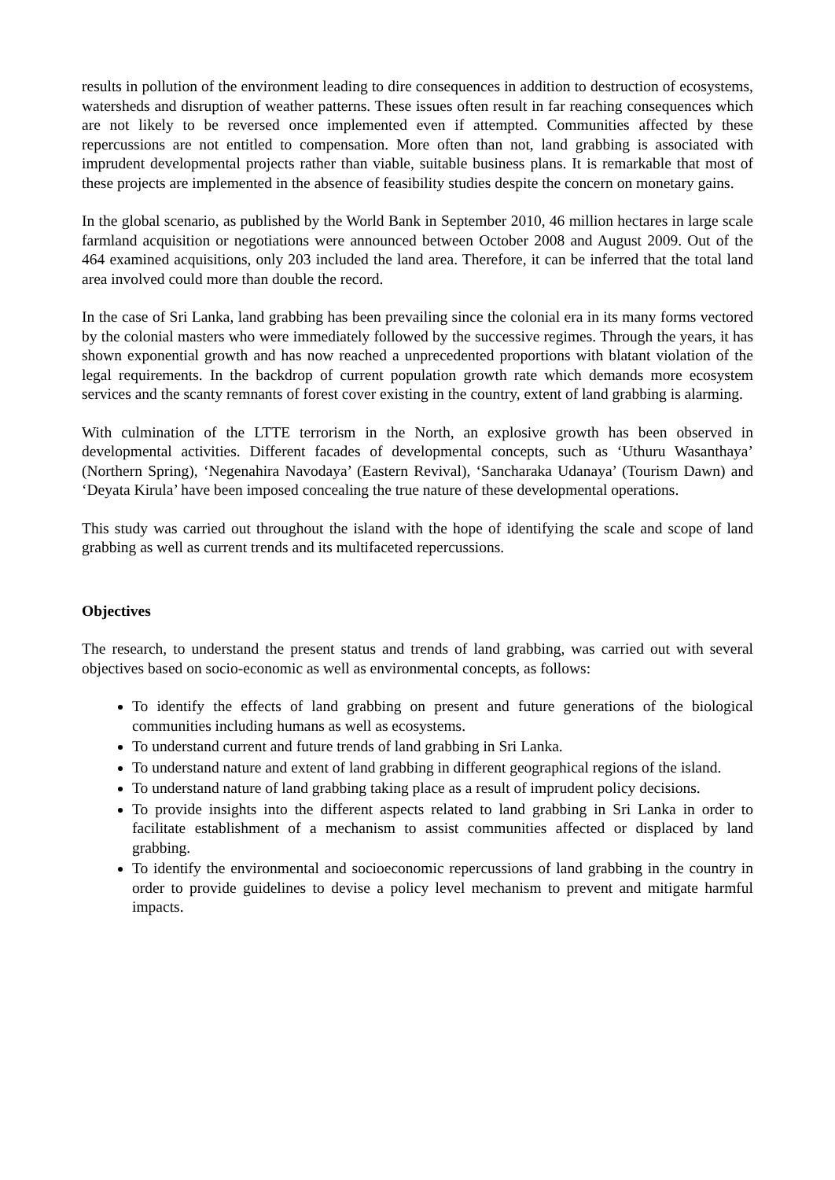results in pollution of the environment leading to dire consequences in addition to destruction of ecosystems, watersheds and disruption of weather patterns. These issues often result in far reaching consequences which are not likely to be reversed once implemented even if attempted. Communities affected by these repercussions are not entitled to compensation. More often than not, land grabbing is associated with imprudent developmental projects rather than viable, suitable business plans. It is remarkable that most of these projects are implemented in the absence of feasibility studies despite the concern on monetary gains.
In the global scenario, as published by the World Bank in September 2010, 46 million hectares in large scale farmland acquisition or negotiations were announced between October 2008 and August 2009. Out of the 464 examined acquisitions, only 203 included the land area. Therefore, it can be inferred that the total land area involved could more than double the record.
In the case of Sri Lanka, land grabbing has been prevailing since the colonial era in its many forms vectored by the colonial masters who were immediately followed by the successive regimes. Through the years, it has shown exponential growth and has now reached a unprecedented proportions with blatant violation of the legal requirements. In the backdrop of current population growth rate which demands more ecosystem services and the scanty remnants of forest cover existing in the country, extent of land grabbing is alarming.
With culmination of the LTTE terrorism in the North, an explosive growth has been observed in developmental activities. Different facades of developmental concepts, such as ‘Uthuru Wasanthaya’ (Northern Spring), ‘Negenahira Navodaya’ (Eastern Revival), ‘Sancharaka Udanaya’ (Tourism Dawn) and ‘Deyata Kirula’ have been imposed concealing the true nature of these developmental operations.
This study was carried out throughout the island with the hope of identifying the scale and scope of land grabbing as well as current trends and its multifaceted repercussions.
Objectives
The research, to understand the present status and trends of land grabbing, was carried out with several objectives based on socio-economic as well as environmental concepts, as follows:
To identify the effects of land grabbing on present and future generations of the biological communities including humans as well as ecosystems.
To understand current and future trends of land grabbing in Sri Lanka.
To understand nature and extent of land grabbing in different geographical regions of the island.
To understand nature of land grabbing taking place as a result of imprudent policy decisions.
To provide insights into the different aspects related to land grabbing in Sri Lanka in order to facilitate establishment of a mechanism to assist communities affected or displaced by land grabbing.
To identify the environmental and socioeconomic repercussions of land grabbing in the country in order to provide guidelines to devise a policy level mechanism to prevent and mitigate harmful impacts.